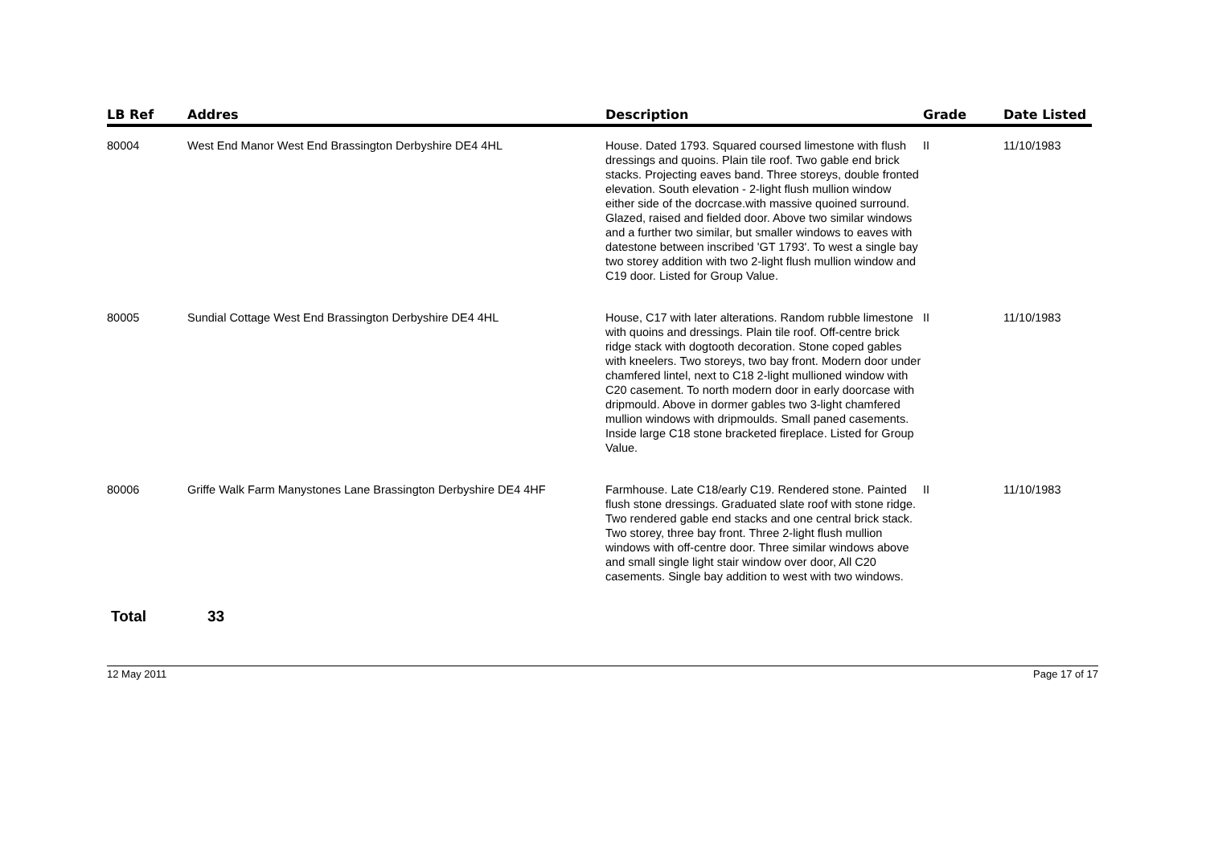| LB Ref | Addres | Description | Grade | Date Listed |
| --- | --- | --- | --- | --- |
| 80004 | West End Manor West End Brassington Derbyshire DE4 4HL | House. Dated 1793. Squared coursed limestone with flush dressings and quoins. Plain tile roof. Two gable end brick stacks. Projecting eaves band. Three storeys, double fronted elevation. South elevation - 2-light flush mullion window either side of the docrcase.with massive quoined surround. Glazed, raised and fielded door. Above two similar windows and a further two similar, but smaller windows to eaves with datestone between inscribed 'GT 1793'. To west a single bay two storey addition with two 2-light flush mullion window and C19 door. Listed for Group Value. | II | 11/10/1983 |
| 80005 | Sundial Cottage West End Brassington Derbyshire DE4 4HL | House, C17 with later alterations. Random rubble limestone with quoins and dressings. Plain tile roof. Off-centre brick ridge stack with dogtooth decoration. Stone coped gables with kneelers. Two storeys, two bay front. Modern door under chamfered lintel, next to C18 2-light mullioned window with C20 casement. To north modern door in early doorcase with dripmould. Above in dormer gables two 3-light chamfered mullion windows with dripmoulds. Small paned casements. Inside large C18 stone bracketed fireplace. Listed for Group Value. | II | 11/10/1983 |
| 80006 | Griffe Walk Farm Manystones Lane Brassington Derbyshire DE4 4HF | Farmhouse. Late C18/early C19. Rendered stone. Painted flush stone dressings. Graduated slate roof with stone ridge. Two rendered gable end stacks and one central brick stack. Two storey, three bay front. Three 2-light flush mullion windows with off-centre door. Three similar windows above and small single light stair window over door, All C20 casements. Single bay addition to west with two windows. | II | 11/10/1983 |
Total 33
12 May 2011 Page 17 of 17